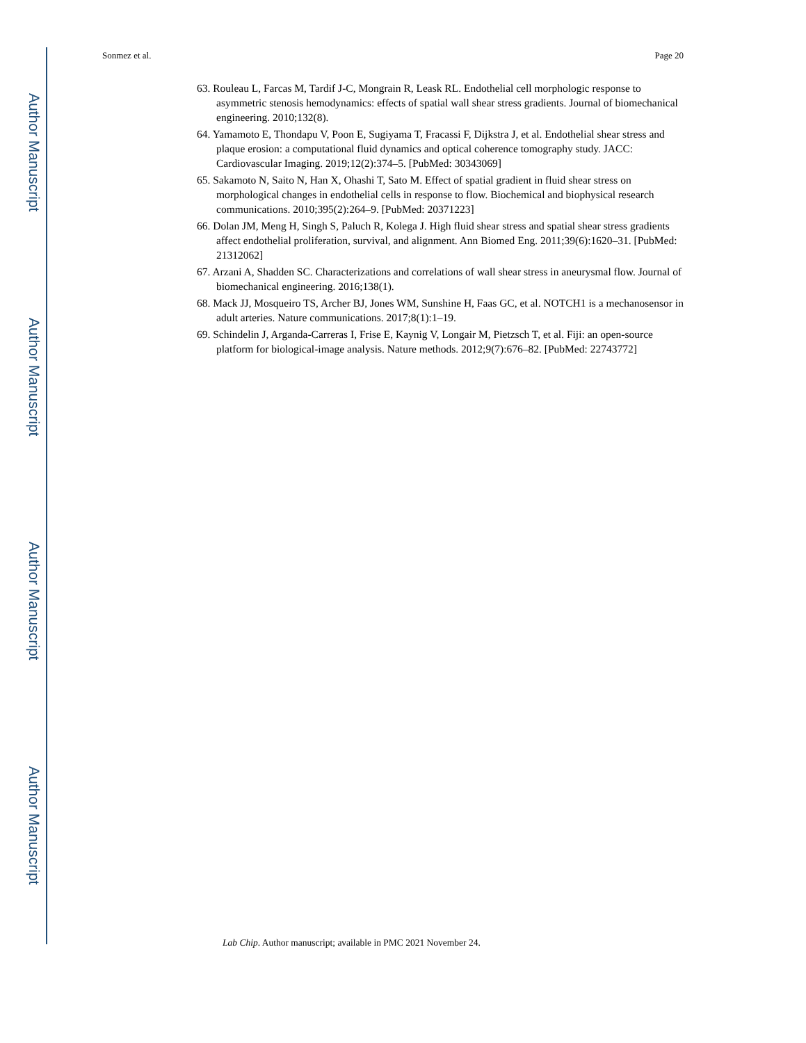Author Manuscript
Author Manuscript
Author Manuscript
Author Manuscript
Sonmez et al. Page 20
63. Rouleau L, Farcas M, Tardif J-C, Mongrain R, Leask RL. Endothelial cell morphologic response to asymmetric stenosis hemodynamics: effects of spatial wall shear stress gradients. Journal of biomechanical engineering. 2010;132(8).
64. Yamamoto E, Thondapu V, Poon E, Sugiyama T, Fracassi F, Dijkstra J, et al. Endothelial shear stress and plaque erosion: a computational fluid dynamics and optical coherence tomography study. JACC: Cardiovascular Imaging. 2019;12(2):374–5. [PubMed: 30343069]
65. Sakamoto N, Saito N, Han X, Ohashi T, Sato M. Effect of spatial gradient in fluid shear stress on morphological changes in endothelial cells in response to flow. Biochemical and biophysical research communications. 2010;395(2):264–9. [PubMed: 20371223]
66. Dolan JM, Meng H, Singh S, Paluch R, Kolega J. High fluid shear stress and spatial shear stress gradients affect endothelial proliferation, survival, and alignment. Ann Biomed Eng. 2011;39(6):1620–31. [PubMed: 21312062]
67. Arzani A, Shadden SC. Characterizations and correlations of wall shear stress in aneurysmal flow. Journal of biomechanical engineering. 2016;138(1).
68. Mack JJ, Mosqueiro TS, Archer BJ, Jones WM, Sunshine H, Faas GC, et al. NOTCH1 is a mechanosensor in adult arteries. Nature communications. 2017;8(1):1–19.
69. Schindelin J, Arganda-Carreras I, Frise E, Kaynig V, Longair M, Pietzsch T, et al. Fiji: an open-source platform for biological-image analysis. Nature methods. 2012;9(7):676–82. [PubMed: 22743772]
Lab Chip. Author manuscript; available in PMC 2021 November 24.